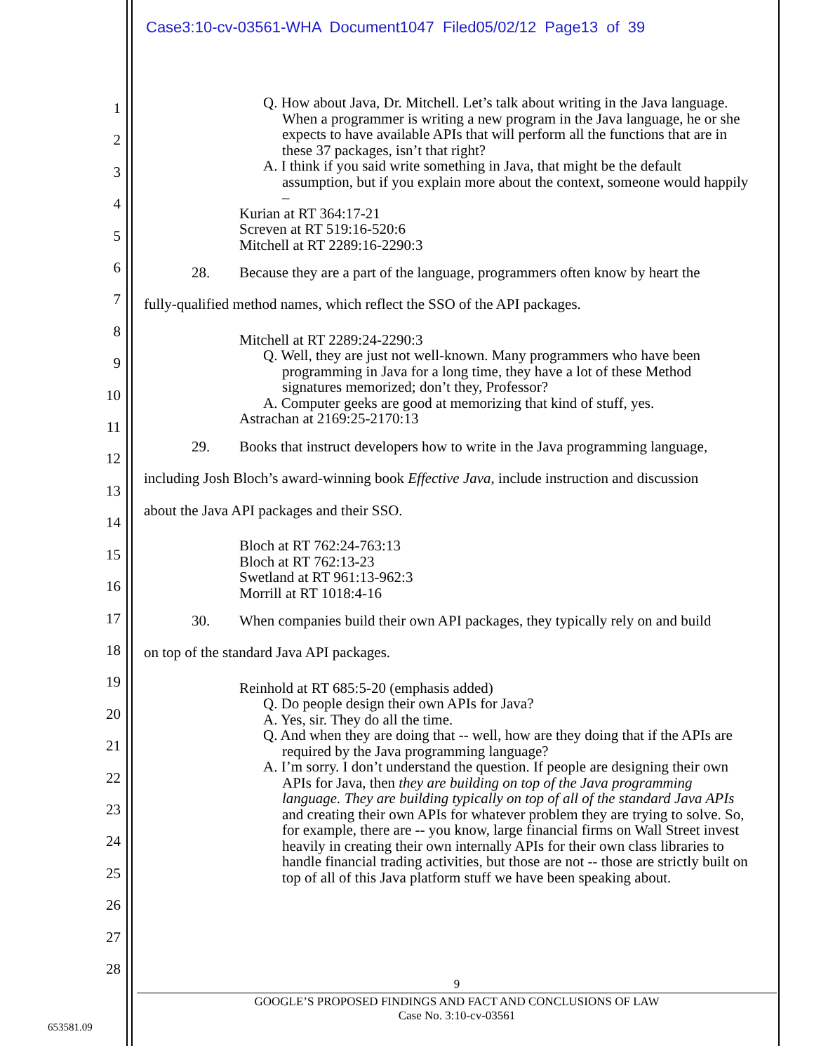Case3:10-cv-03561-WHA Document1047 Filed05/02/12 Page13 of 39
1
2
3
4
5
6
7
8
9
10
11
12
13
14
15
16
17
18
19
20
21
22
23
24
25
26
27
28
Q. How about Java, Dr. Mitchell. Let’s talk about writing in the Java language. When a programmer is writing a new program in the Java language, he or she expects to have available APIs that will perform all the functions that are in these 37 packages, isn’t that right?
A. I think if you said write something in Java, that might be the default assumption, but if you explain more about the context, someone would happily –
Kurian at RT 364:17-21
Screven at RT 519:16-520:6
Mitchell at RT 2289:16-2290:3
28. Because they are a part of the language, programmers often know by heart the
fully-qualified method names, which reflect the SSO of the API packages.
Mitchell at RT 2289:24-2290:3
Q. Well, they are just not well-known. Many programmers who have been programming in Java for a long time, they have a lot of these Method signatures memorized; don’t they, Professor?
A. Computer geeks are good at memorizing that kind of stuff, yes.
Astrachan at 2169:25-2170:13
29. Books that instruct developers how to write in the Java programming language,
including Josh Bloch’s award-winning book Effective Java, include instruction and discussion
about the Java API packages and their SSO.
Bloch at RT 762:24-763:13
Bloch at RT 762:13-23
Swetland at RT 961:13-962:3
Morrill at RT 1018:4-16
30. When companies build their own API packages, they typically rely on and build
on top of the standard Java API packages.
Reinhold at RT 685:5-20 (emphasis added)
Q. Do people design their own APIs for Java?
A. Yes, sir. They do all the time.
Q. And when they are doing that -- well, how are they doing that if the APIs are required by the Java programming language?
A. I’m sorry. I don’t understand the question. If people are designing their own APIs for Java, then they are building on top of the Java programming language. They are building typically on top of all of the standard Java APIs and creating their own APIs for whatever problem they are trying to solve. So, for example, there are -- you know, large financial firms on Wall Street invest heavily in creating their own internally APIs for their own class libraries to handle financial trading activities, but those are not -- those are strictly built on top of all of this Java platform stuff we have been speaking about.
9
GOOGLE’S PROPOSED FINDINGS AND FACT AND CONCLUSIONS OF LAW
Case No. 3:10-cv-03561
653581.09